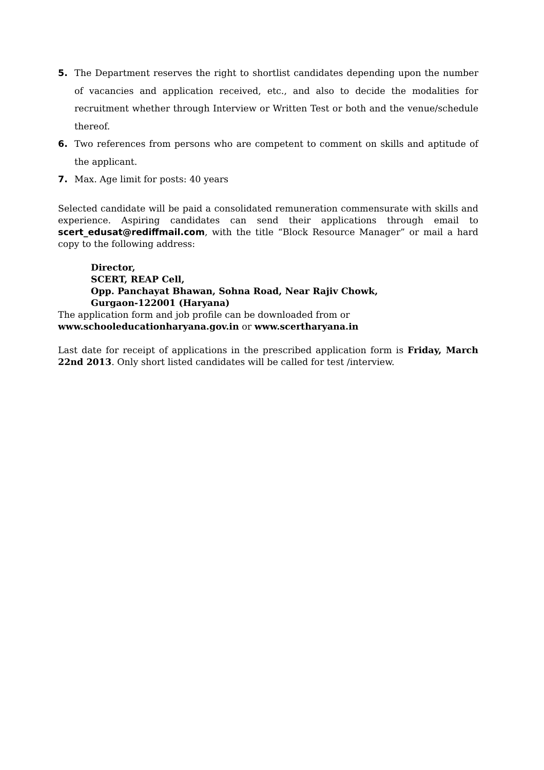5. The Department reserves the right to shortlist candidates depending upon the number of vacancies and application received, etc., and also to decide the modalities for recruitment whether through Interview or Written Test or both and the venue/schedule thereof.
6. Two references from persons who are competent to comment on skills and aptitude of the applicant.
7. Max. Age limit for posts: 40 years
Selected candidate will be paid a consolidated remuneration commensurate with skills and experience. Aspiring candidates can send their applications through email to scert_edusat@rediffmail.com, with the title “Block Resource Manager” or mail a hard copy to the following address:
Director,
SCERT, REAP Cell,
Opp. Panchayat Bhawan, Sohna Road, Near Rajiv Chowk,
Gurgaon-122001 (Haryana)
The application form and job profile can be downloaded from or
www.schooleducationharyana.gov.in or www.scertharyana.in
Last date for receipt of applications in the prescribed application form is Friday, March 22nd 2013. Only short listed candidates will be called for test /interview.